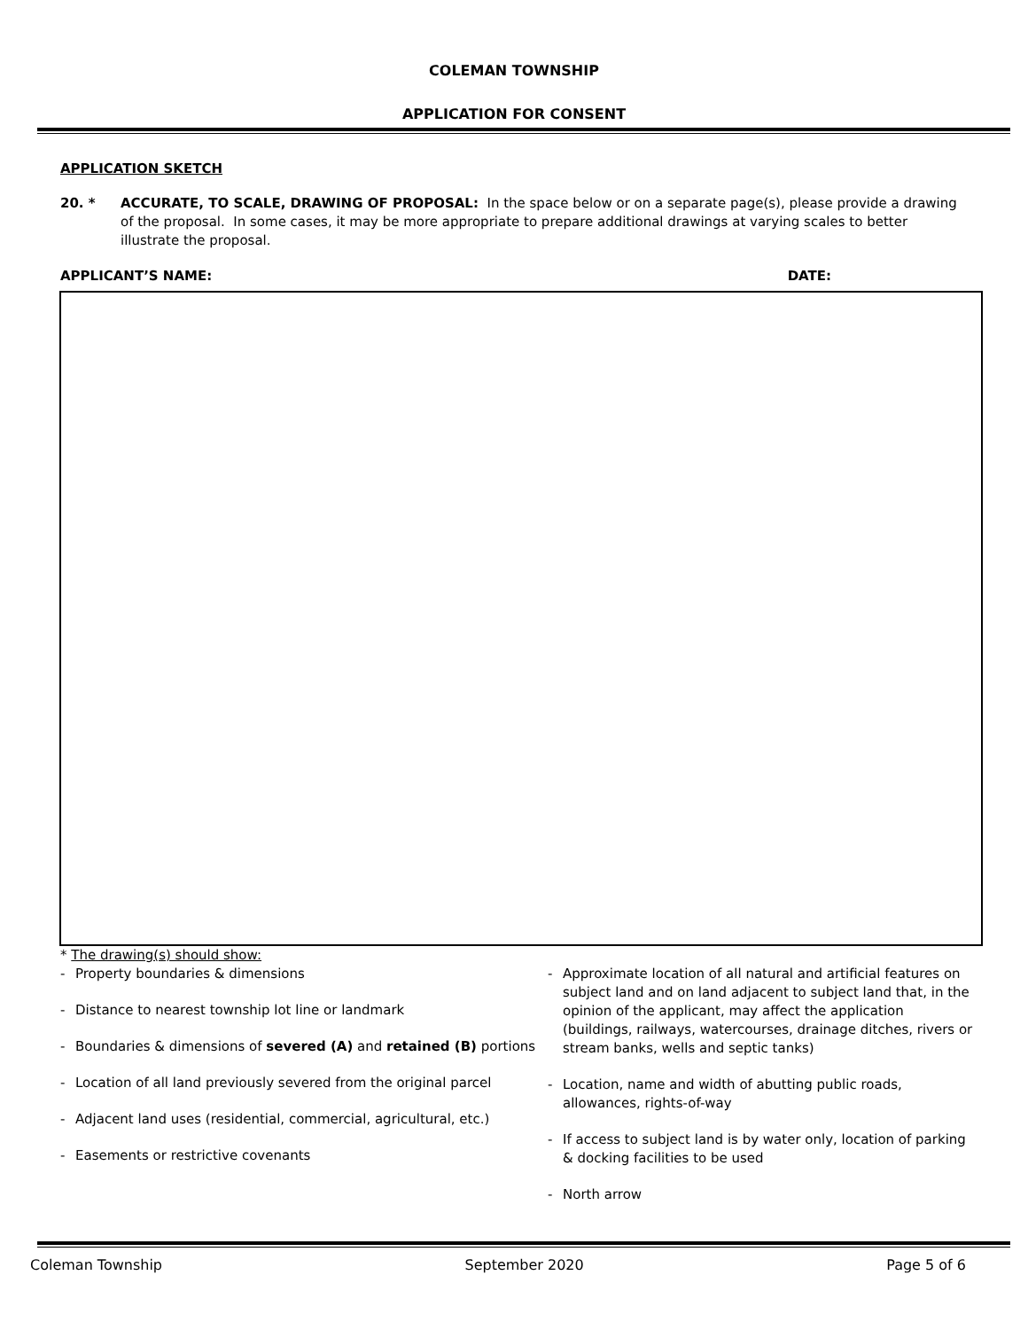COLEMAN TOWNSHIP
APPLICATION FOR CONSENT
APPLICATION SKETCH
20. * ACCURATE, TO SCALE, DRAWING OF PROPOSAL: In the space below or on a separate page(s), please provide a drawing of the proposal. In some cases, it may be more appropriate to prepare additional drawings at varying scales to better illustrate the proposal.
APPLICANT’S NAME: DATE:
* The drawing(s) should show:
- Property boundaries & dimensions
- Distance to nearest township lot line or landmark
- Boundaries & dimensions of severed (A) and retained (B) portions
- Location of all land previously severed from the original parcel
- Adjacent land uses (residential, commercial, agricultural, etc.)
- Easements or restrictive covenants
- Approximate location of all natural and artificial features on subject land and on land adjacent to subject land that, in the opinion of the applicant, may affect the application (buildings, railways, watercourses, drainage ditches, rivers or stream banks, wells and septic tanks)
- Location, name and width of abutting public roads, allowances, rights-of-way
- If access to subject land is by water only, location of parking & docking facilities to be used
- North arrow
Coleman Township September 2020 Page 5 of 6